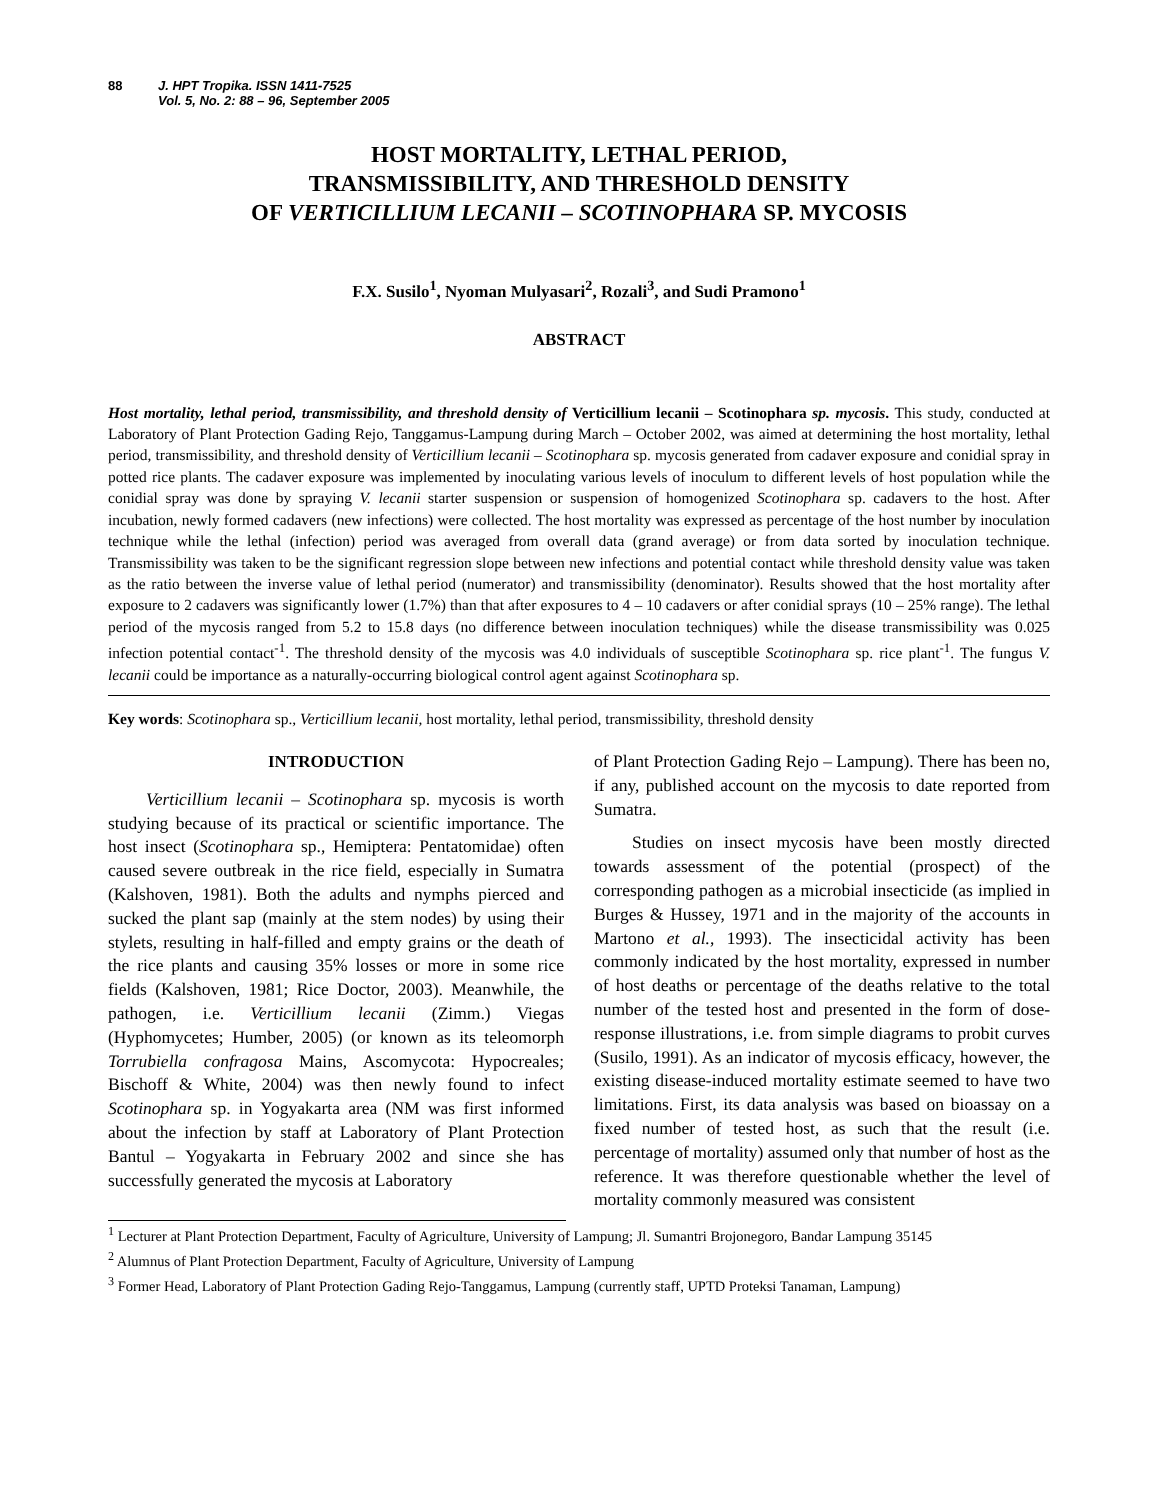88 J. HPT Tropika. ISSN 1411-7525
Vol. 5, No. 2: 88 – 96, September 2005
HOST MORTALITY, LETHAL PERIOD,
TRANSMISSIBILITY, AND THRESHOLD DENSITY
OF VERTICILLIUM LECANII – SCOTINOPHARA SP. MYCOSIS
F.X. Susilo<sup>1</sup>, Nyoman Mulyasari<sup>2</sup>, Rozali<sup>3</sup>, and Sudi Pramono<sup>1</sup>
ABSTRACT
Host mortality, lethal period, transmissibility, and threshold density of Verticillium lecanii – Scotinophara sp. mycosis. This study, conducted at Laboratory of Plant Protection Gading Rejo, Tanggamus-Lampung during March – October 2002, was aimed at determining the host mortality, lethal period, transmissibility, and threshold density of Verticillium lecanii – Scotinophara sp. mycosis generated from cadaver exposure and conidial spray in potted rice plants. The cadaver exposure was implemented by inoculating various levels of inoculum to different levels of host population while the conidial spray was done by spraying V. lecanii starter suspension or suspension of homogenized Scotinophara sp. cadavers to the host. After incubation, newly formed cadavers (new infections) were collected. The host mortality was expressed as percentage of the host number by inoculation technique while the lethal (infection) period was averaged from overall data (grand average) or from data sorted by inoculation technique. Transmissibility was taken to be the significant regression slope between new infections and potential contact while threshold density value was taken as the ratio between the inverse value of lethal period (numerator) and transmissibility (denominator). Results showed that the host mortality after exposure to 2 cadavers was significantly lower (1.7%) than that after exposures to 4 – 10 cadavers or after conidial sprays (10 – 25% range). The lethal period of the mycosis ranged from 5.2 to 15.8 days (no difference between inoculation techniques) while the disease transmissibility was 0.025 infection potential contact<sup>-1</sup>. The threshold density of the mycosis was 4.0 individuals of susceptible Scotinophara sp. rice plant<sup>-1</sup>. The fungus V. lecanii could be importance as a naturally-occurring biological control agent against Scotinophara sp.
Key words: Scotinophara sp., Verticillium lecanii, host mortality, lethal period, transmissibility, threshold density
INTRODUCTION
Verticillium lecanii – Scotinophara sp. mycosis is worth studying because of its practical or scientific importance. The host insect (Scotinophara sp., Hemiptera: Pentatomidae) often caused severe outbreak in the rice field, especially in Sumatra (Kalshoven, 1981). Both the adults and nymphs pierced and sucked the plant sap (mainly at the stem nodes) by using their stylets, resulting in half-filled and empty grains or the death of the rice plants and causing 35% losses or more in some rice fields (Kalshoven, 1981; Rice Doctor, 2003). Meanwhile, the pathogen, i.e. Verticillium lecanii (Zimm.) Viegas (Hyphomycetes; Humber, 2005) (or known as its teleomorph Torrubiella confragosa Mains, Ascomycota: Hypocreales; Bischoff & White, 2004) was then newly found to infect Scotinophara sp. in Yogyakarta area (NM was first informed about the infection by staff at Laboratory of Plant Protection Bantul – Yogyakarta in February 2002 and since she has successfully generated the mycosis at Laboratory
of Plant Protection Gading Rejo – Lampung). There has been no, if any, published account on the mycosis to date reported from Sumatra.
Studies on insect mycosis have been mostly directed towards assessment of the potential (prospect) of the corresponding pathogen as a microbial insecticide (as implied in Burges & Hussey, 1971 and in the majority of the accounts in Martono et al., 1993). The insecticidal activity has been commonly indicated by the host mortality, expressed in number of host deaths or percentage of the deaths relative to the total number of the tested host and presented in the form of dose-response illustrations, i.e. from simple diagrams to probit curves (Susilo, 1991). As an indicator of mycosis efficacy, however, the existing disease-induced mortality estimate seemed to have two limitations. First, its data analysis was based on bioassay on a fixed number of tested host, as such that the result (i.e. percentage of mortality) assumed only that number of host as the reference. It was therefore questionable whether the level of mortality commonly measured was consistent
<sup>1</sup> Lecturer at Plant Protection Department, Faculty of Agriculture, University of Lampung; Jl. Sumantri Brojonegoro, Bandar Lampung 35145
<sup>2</sup> Alumnus of Plant Protection Department, Faculty of Agriculture, University of Lampung
<sup>3</sup> Former Head, Laboratory of Plant Protection Gading Rejo-Tanggamus, Lampung (currently staff, UPTD Proteksi Tanaman, Lampung)